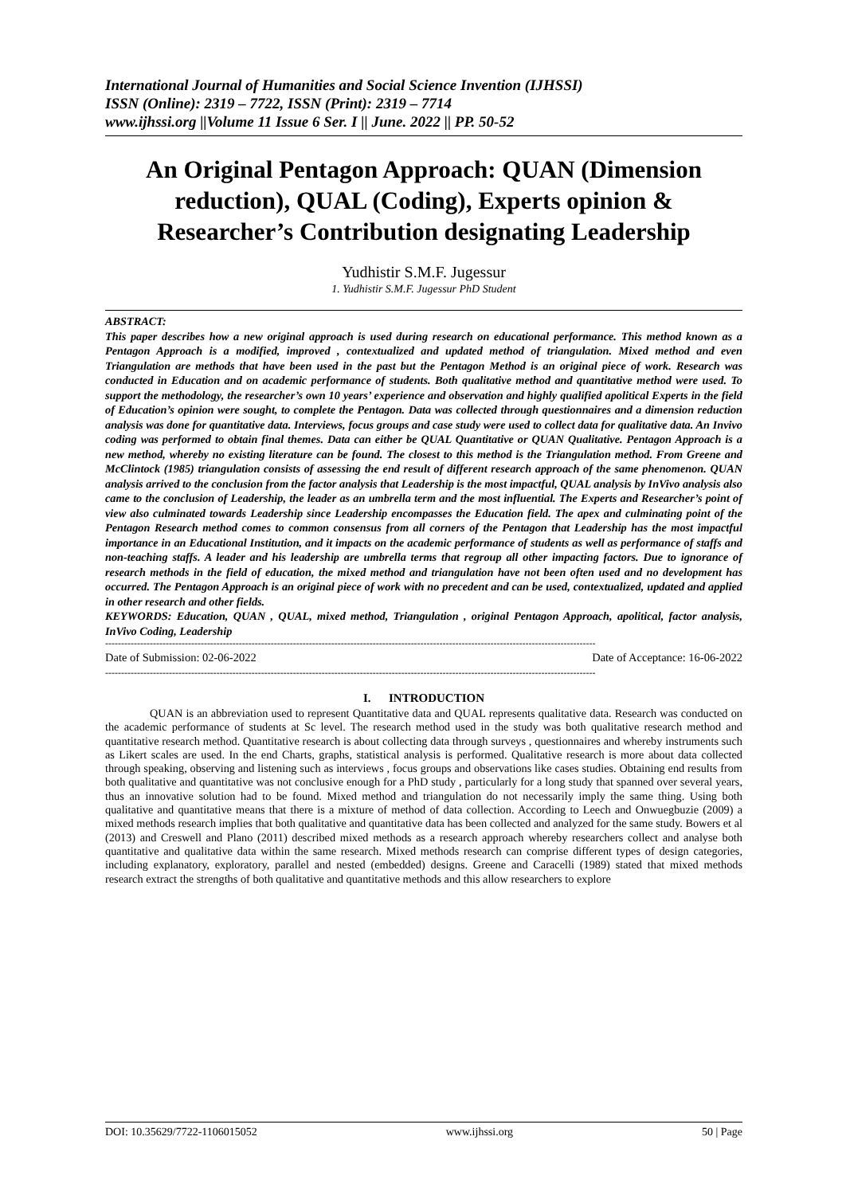International Journal of Humanities and Social Science Invention (IJHSSI)
ISSN (Online): 2319 – 7722, ISSN (Print): 2319 – 7714
www.ijhssi.org ||Volume 11 Issue 6 Ser. I || June. 2022 || PP. 50-52
An Original Pentagon Approach: QUAN (Dimension reduction), QUAL (Coding), Experts opinion & Researcher’s Contribution designating Leadership
Yudhistir S.M.F. Jugessur
1. Yudhistir S.M.F. Jugessur PhD Student
ABSTRACT:
This paper describes how a new original approach is used during research on educational performance. This method known as a Pentagon Approach is a modified, improved , contextualized and updated method of triangulation. Mixed method and even Triangulation are methods that have been used in the past but the Pentagon Method is an original piece of work. Research was conducted in Education and on academic performance of students. Both qualitative method and quantitative method were used. To support the methodology, the researcher’s own 10 years’ experience and observation and highly qualified apolitical Experts in the field of Education’s opinion were sought, to complete the Pentagon. Data was collected through questionnaires and a dimension reduction analysis was done for quantitative data. Interviews, focus groups and case study were used to collect data for qualitative data. An Invivo coding was performed to obtain final themes. Data can either be QUAL Quantitative or QUAN Qualitative. Pentagon Approach is a new method, whereby no existing literature can be found. The closest to this method is the Triangulation method. From Greene and McClintock (1985) triangulation consists of assessing the end result of different research approach of the same phenomenon. QUAN analysis arrived to the conclusion from the factor analysis that Leadership is the most impactful, QUAL analysis by InVivo analysis also came to the conclusion of Leadership, the leader as an umbrella term and the most influential. The Experts and Researcher’s point of view also culminated towards Leadership since Leadership encompasses the Education field. The apex and culminating point of the Pentagon Research method comes to common consensus from all corners of the Pentagon that Leadership has the most impactful importance in an Educational Institution, and it impacts on the academic performance of students as well as performance of staffs and non-teaching staffs. A leader and his leadership are umbrella terms that regroup all other impacting factors. Due to ignorance of research methods in the field of education, the mixed method and triangulation have not been often used and no development has occurred. The Pentagon Approach is an original piece of work with no precedent and can be used, contextualized, updated and applied in other research and other fields.
KEYWORDS: Education, QUAN , QUAL, mixed method, Triangulation , original Pentagon Approach, apolitical, factor analysis, InVivo Coding, Leadership
----------------------------------------------------------------------------------------------------------------------------------------------------------
Date of Submission: 02-06-2022 Date of Acceptance: 16-06-2022
----------------------------------------------------------------------------------------------------------------------------------------------------------
I. INTRODUCTION
QUAN is an abbreviation used to represent Quantitative data and QUAL represents qualitative data. Research was conducted on the academic performance of students at Sc level. The research method used in the study was both qualitative research method and quantitative research method. Quantitative research is about collecting data through surveys , questionnaires and whereby instruments such as Likert scales are used. In the end Charts, graphs, statistical analysis is performed. Qualitative research is more about data collected through speaking, observing and listening such as interviews , focus groups and observations like cases studies. Obtaining end results from both qualitative and quantitative was not conclusive enough for a PhD study , particularly for a long study that spanned over several years, thus an innovative solution had to be found. Mixed method and triangulation do not necessarily imply the same thing. Using both qualitative and quantitative means that there is a mixture of method of data collection. According to Leech and Onwuegbuzie (2009) a mixed methods research implies that both qualitative and quantitative data has been collected and analyzed for the same study. Bowers et al (2013) and Creswell and Plano (2011) described mixed methods as a research approach whereby researchers collect and analyse both quantitative and qualitative data within the same research. Mixed methods research can comprise different types of design categories, including explanatory, exploratory, parallel and nested (embedded) designs. Greene and Caracelli (1989) stated that mixed methods research extract the strengths of both qualitative and quantitative methods and this allow researchers to explore
DOI: 10.35629/7722-1106015052 www.ijhssi.org 50 | Page